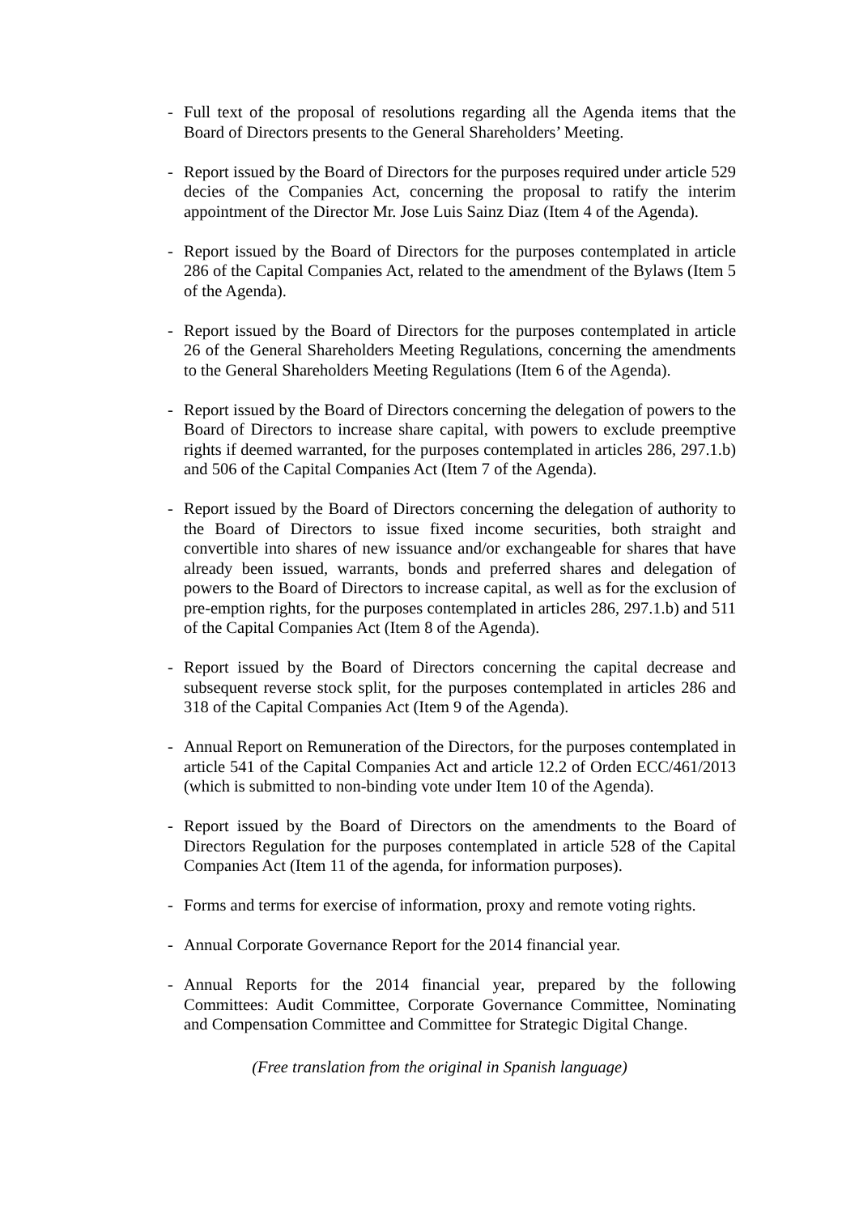- Full text of the proposal of resolutions regarding all the Agenda items that the Board of Directors presents to the General Shareholders’ Meeting.
- Report issued by the Board of Directors for the purposes required under article 529 decies of the Companies Act, concerning the proposal to ratify the interim appointment of the Director Mr. Jose Luis Sainz Diaz (Item 4 of the Agenda).
- Report issued by the Board of Directors for the purposes contemplated in article 286 of the Capital Companies Act, related to the amendment of the Bylaws (Item 5 of the Agenda).
- Report issued by the Board of Directors for the purposes contemplated in article 26 of the General Shareholders Meeting Regulations, concerning the amendments to the General Shareholders Meeting Regulations (Item 6 of the Agenda).
- Report issued by the Board of Directors concerning the delegation of powers to the Board of Directors to increase share capital, with powers to exclude preemptive rights if deemed warranted, for the purposes contemplated in articles 286, 297.1.b) and 506 of the Capital Companies Act (Item 7 of the Agenda).
- Report issued by the Board of Directors concerning the delegation of authority to the Board of Directors to issue fixed income securities, both straight and convertible into shares of new issuance and/or exchangeable for shares that have already been issued, warrants, bonds and preferred shares and delegation of powers to the Board of Directors to increase capital, as well as for the exclusion of pre-emption rights, for the purposes contemplated in articles 286, 297.1.b) and 511 of the Capital Companies Act (Item 8 of the Agenda).
- Report issued by the Board of Directors concerning the capital decrease and subsequent reverse stock split, for the purposes contemplated in articles 286 and 318 of the Capital Companies Act (Item 9 of the Agenda).
- Annual Report on Remuneration of the Directors, for the purposes contemplated in article 541 of the Capital Companies Act and article 12.2 of Orden ECC/461/2013 (which is submitted to non-binding vote under Item 10 of the Agenda).
- Report issued by the Board of Directors on the amendments to the Board of Directors Regulation for the purposes contemplated in article 528 of the Capital Companies Act (Item 11 of the agenda, for information purposes).
- Forms and terms for exercise of information, proxy and remote voting rights.
- Annual Corporate Governance Report for the 2014 financial year.
- Annual Reports for the 2014 financial year, prepared by the following Committees: Audit Committee, Corporate Governance Committee, Nominating and Compensation Committee and Committee for Strategic Digital Change.
(Free translation from the original in Spanish language)